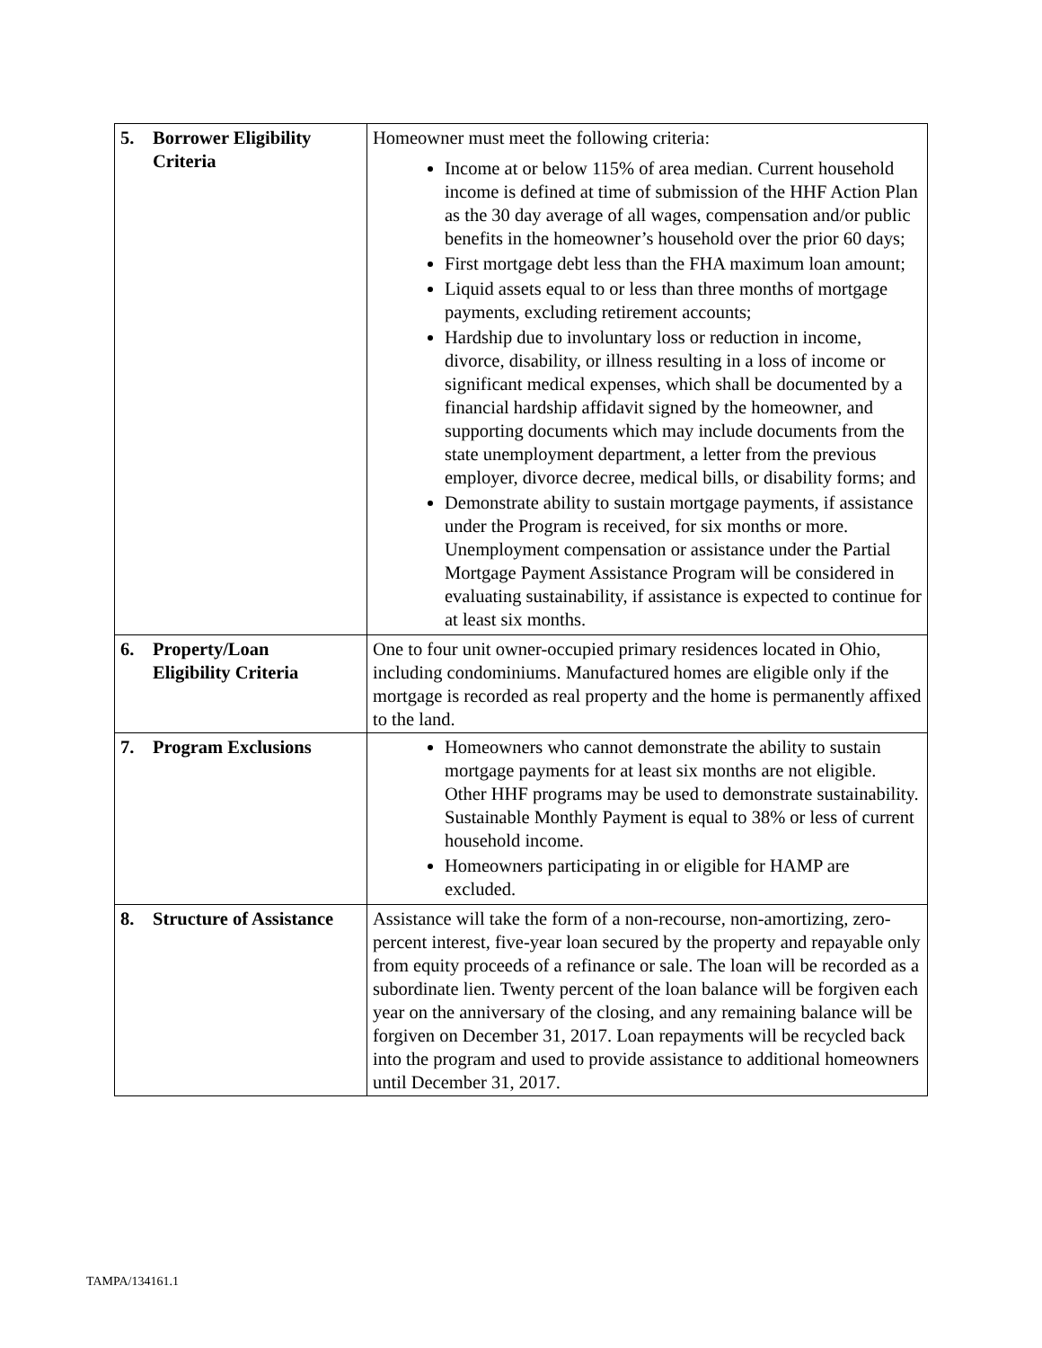| 5. Borrower Eligibility Criteria | Homeowner must meet the following criteria: Income at or below 115% of area median. Current household income is defined at time of submission of the HHF Action Plan as the 30 day average of all wages, compensation and/or public benefits in the homeowner’s household over the prior 60 days; First mortgage debt less than the FHA maximum loan amount; Liquid assets equal to or less than three months of mortgage payments, excluding retirement accounts; Hardship due to involuntary loss or reduction in income, divorce, disability, or illness resulting in a loss of income or significant medical expenses, which shall be documented by a financial hardship affidavit signed by the homeowner, and supporting documents which may include documents from the state unemployment department, a letter from the previous employer, divorce decree, medical bills, or disability forms; and Demonstrate ability to sustain mortgage payments, if assistance under the Program is received, for six months or more. Unemployment compensation or assistance under the Partial Mortgage Payment Assistance Program will be considered in evaluating sustainability, if assistance is expected to continue for at least six months. |
| 6. Property/Loan Eligibility Criteria | One to four unit owner-occupied primary residences located in Ohio, including condominiums. Manufactured homes are eligible only if the mortgage is recorded as real property and the home is permanently affixed to the land. |
| 7. Program Exclusions | Homeowners who cannot demonstrate the ability to sustain mortgage payments for at least six months are not eligible. Other HHF programs may be used to demonstrate sustainability. Sustainable Monthly Payment is equal to 38% or less of current household income. Homeowners participating in or eligible for HAMP are excluded. |
| 8. Structure of Assistance | Assistance will take the form of a non-recourse, non-amortizing, zero-percent interest, five-year loan secured by the property and repayable only from equity proceeds of a refinance or sale. The loan will be recorded as a subordinate lien. Twenty percent of the loan balance will be forgiven each year on the anniversary of the closing, and any remaining balance will be forgiven on December 31, 2017. Loan repayments will be recycled back into the program and used to provide assistance to additional homeowners until December 31, 2017. |
TAMPA/134161.1